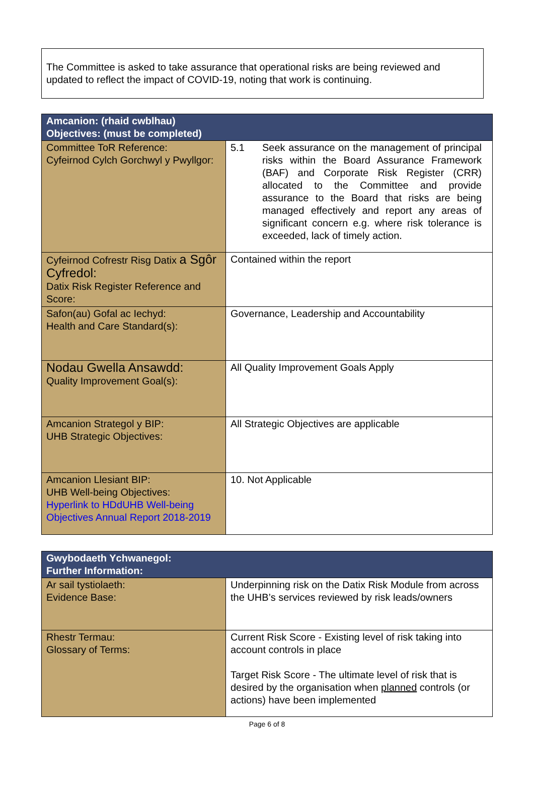The Committee is asked to take assurance that operational risks are being reviewed and updated to reflect the impact of COVID-19, noting that work is continuing.
| Amcanion: (rhaid cwblhau) Objectives: (must be completed) | |
| --- | --- |
| Committee ToR Reference: Cyfeirnod Cylch Gorchwyl y Pwyllgor: | 5.1 Seek assurance on the management of principal risks within the Board Assurance Framework (BAF) and Corporate Risk Register (CRR) allocated to the Committee and provide assurance to the Board that risks are being managed effectively and report any areas of significant concern e.g. where risk tolerance is exceeded, lack of timely action. |
| Cyfeirnod Cofrestr Risg Datix a Sgôr Cyfredol: Datix Risk Register Reference and Score: | Contained within the report |
| Safon(au) Gofal ac Iechyd: Health and Care Standard(s): | Governance, Leadership and Accountability |
| Nodau Gwella Ansawdd: Quality Improvement Goal(s): | All Quality Improvement Goals Apply |
| Amcanion Strategol y BIP: UHB Strategic Objectives: | All Strategic Objectives are applicable |
| Amcanion Llesiant BIP: UHB Well-being Objectives: Hyperlink to HDdUHB Well-being Objectives Annual Report 2018-2019 | 10. Not Applicable |
| Gwybodaeth Ychwanegol: Further Information: | |
| --- | --- |
| Ar sail tystiolaeth: Evidence Base: | Underpinning risk on the Datix Risk Module from across the UHB’s services reviewed by risk leads/owners |
| Rhestr Termau: Glossary of Terms: | Current Risk Score - Existing level of risk taking into account controls in place Target Risk Score - The ultimate level of risk that is desired by the organisation when planned controls (or actions) have been implemented |
Page 6 of 8